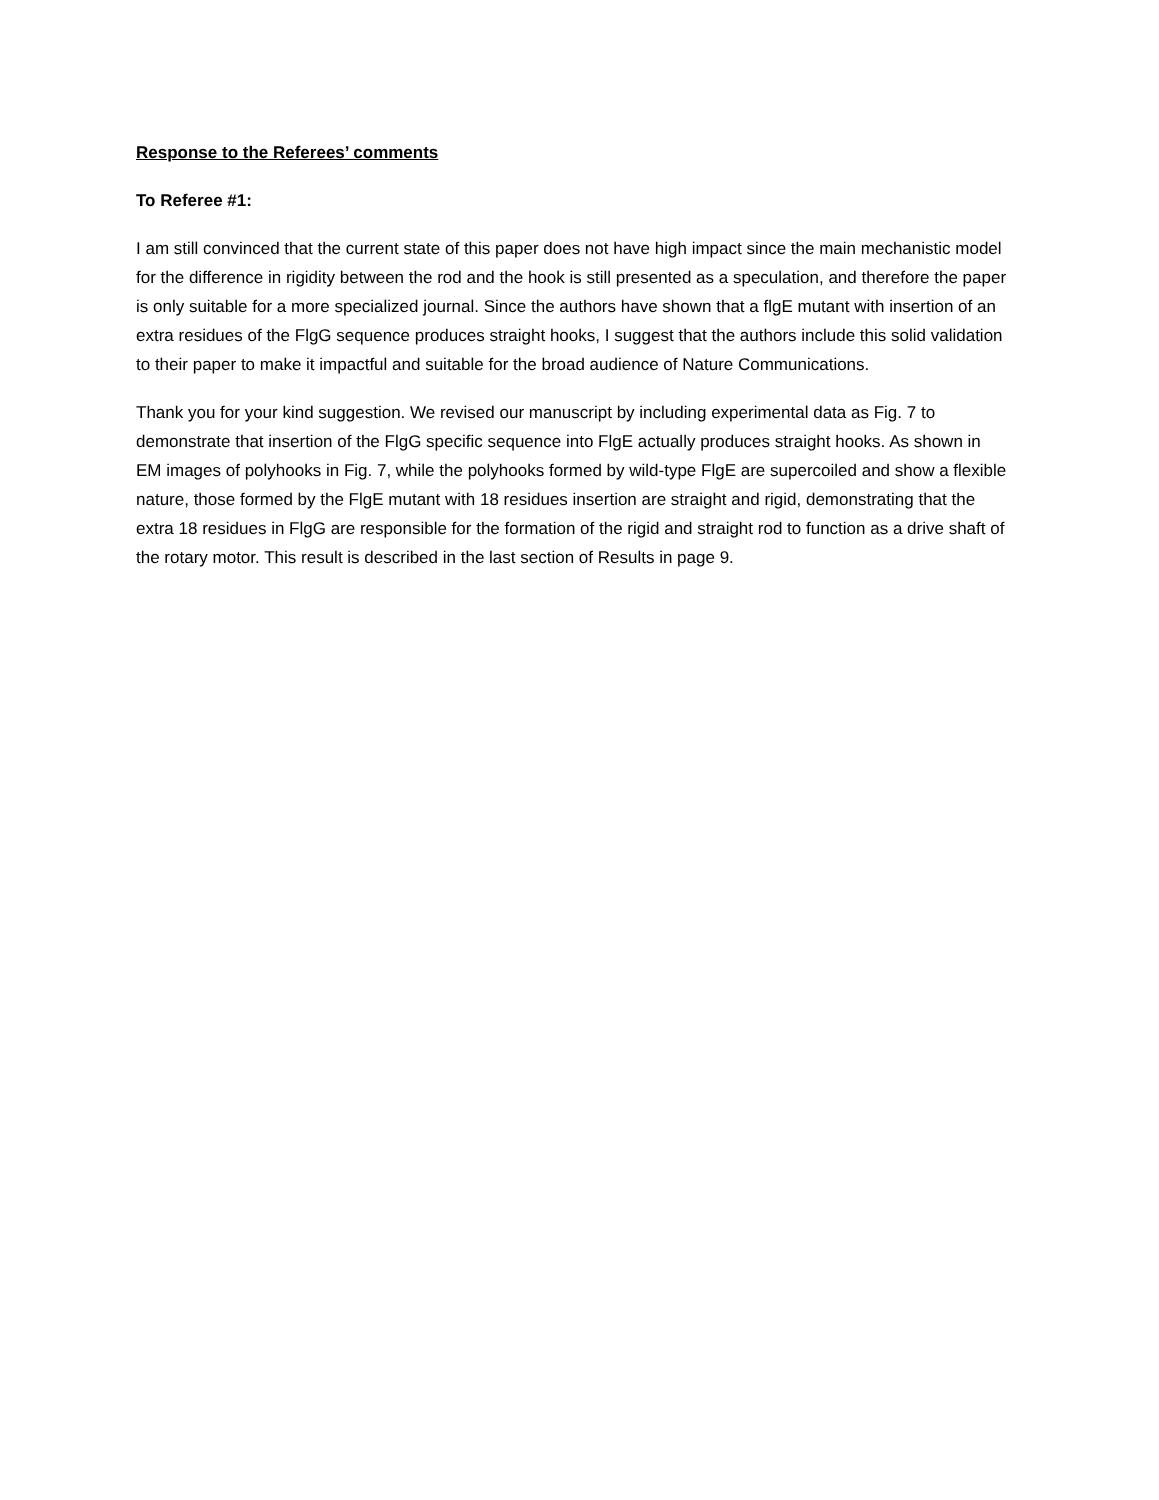Response to the Referees’ comments
To Referee #1:
I am still convinced that the current state of this paper does not have high impact since the main mechanistic model for the difference in rigidity between the rod and the hook is still presented as a speculation, and therefore the paper is only suitable for a more specialized journal. Since the authors have shown that a flgE mutant with insertion of an extra residues of the FlgG sequence produces straight hooks, I suggest that the authors include this solid validation to their paper to make it impactful and suitable for the broad audience of Nature Communications.
Thank you for your kind suggestion. We revised our manuscript by including experimental data as Fig. 7 to demonstrate that insertion of the FlgG specific sequence into FlgE actually produces straight hooks. As shown in EM images of polyhooks in Fig. 7, while the polyhooks formed by wild-type FlgE are supercoiled and show a flexible nature, those formed by the FlgE mutant with 18 residues insertion are straight and rigid, demonstrating that the extra 18 residues in FlgG are responsible for the formation of the rigid and straight rod to function as a drive shaft of the rotary motor. This result is described in the last section of Results in page 9.